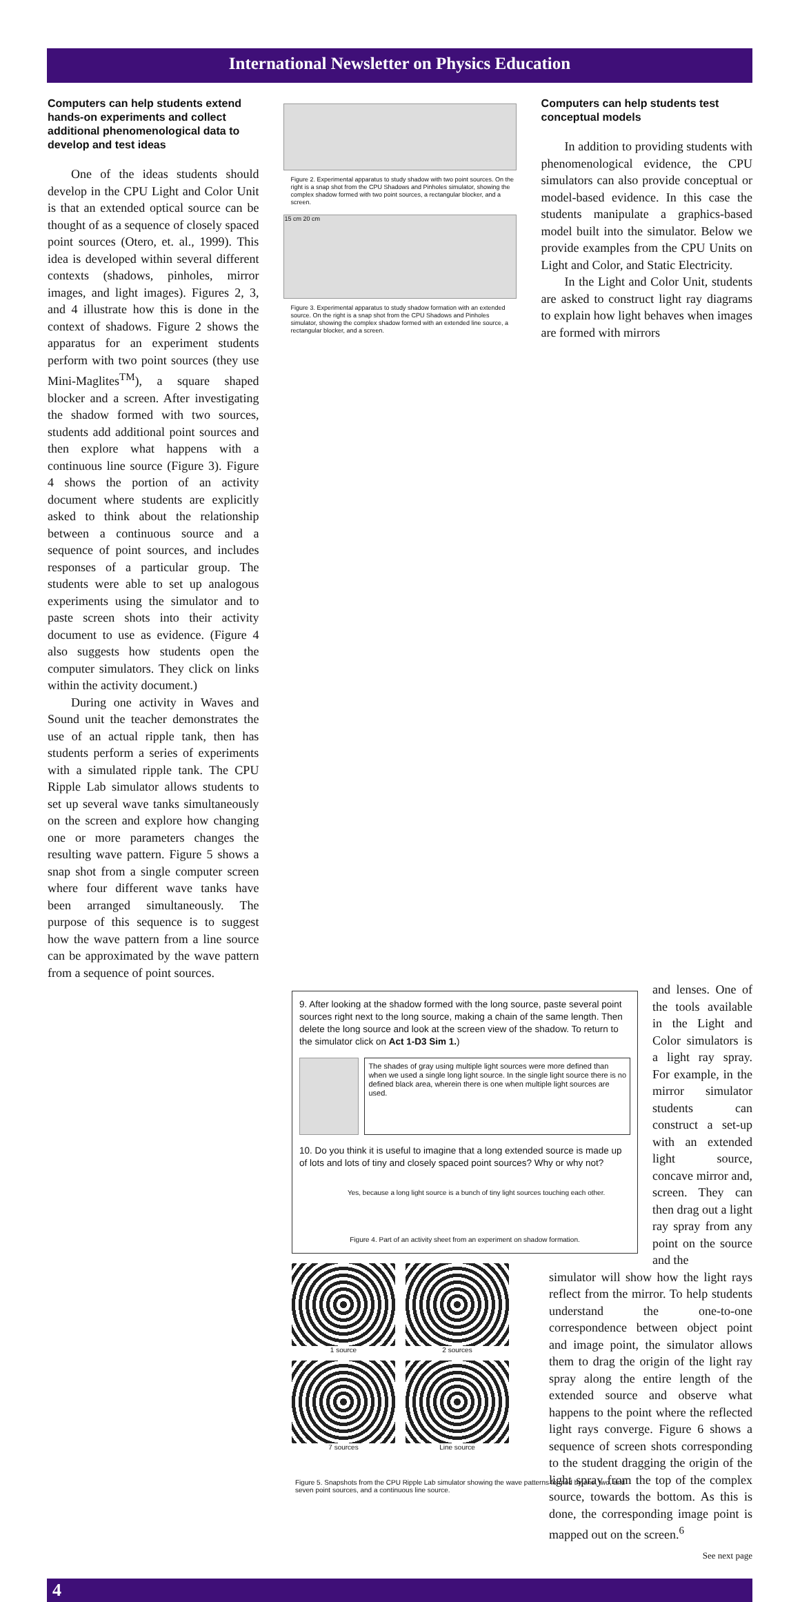International Newsletter on Physics Education
Computers can help students extend hands-on experiments and collect additional phenomenological data to develop and test ideas
One of the ideas students should develop in the CPU Light and Color Unit is that an extended optical source can be thought of as a sequence of closely spaced point sources (Otero, et. al., 1999). This idea is developed within several different contexts (shadows, pinholes, mirror images, and light images). Figures 2, 3, and 4 illustrate how this is done in the context of shadows. Figure 2 shows the apparatus for an experiment students perform with two point sources (they use Mini-Maglites<sup>TM</sup>), a square shaped blocker and a screen. After investigating the shadow formed with two sources, students add additional point sources and then explore what happens with a continuous line source (Figure 3). Figure 4 shows the portion of an activity document where students are explicitly asked to think about the relationship between a continuous source and a sequence of point sources, and includes responses of a particular group. The students were able to set up analogous experiments using the simulator and to paste screen shots into their activity document to use as evidence. (Figure 4 also suggests how students open the computer simulators. They click on links within the activity document.)
During one activity in Waves and Sound unit the teacher demonstrates the use of an actual ripple tank, then has students perform a series of experiments with a simulated ripple tank. The CPU Ripple Lab simulator allows students to set up several wave tanks simultaneously on the screen and explore how changing one or more parameters changes the resulting wave pattern. Figure 5 shows a snap shot from a single computer screen where four different wave tanks have been arranged simultaneously. The purpose of this sequence is to suggest how the wave pattern from a line source can be approximated by the wave pattern from a sequence of point sources.
Figure 2. Experimental apparatus to study shadow with two point sources. On the right is a snap shot from the CPU Shadows and Pinholes simulator, showing the complex shadow formed with two point sources, a rectangular blocker, and a screen.
15 cm 20 cm
Figure 3. Experimental apparatus to study shadow formation with an extended source. On the right is a snap shot from the CPU Shadows and Pinholes simulator, showing the complex shadow formed with an extended line source, a rectangular blocker, and a screen.
Computers can help students test conceptual models
In addition to providing students with phenomenological evidence, the CPU simulators can also provide conceptual or model-based evidence. In this case the students manipulate a graphics-based model built into the simulator. Below we provide examples from the CPU Units on Light and Color, and Static Electricity.
In the Light and Color Unit, students are asked to construct light ray diagrams to explain how light behaves when images are formed with mirrors
9. After looking at the shadow formed with the long source, paste several point sources right next to the long source, making a chain of the same length. Then delete the long source and look at the screen view of the shadow. To return to the simulator click on Act 1-D3 Sim 1.)
The shades of gray using multiple light sources were more defined than when we used a single long light source. In the single light source there is no defined black area, wherein there is one when multiple light sources are used.
10. Do you think it is useful to imagine that a long extended source is made up of lots and lots of tiny and closely spaced point sources? Why or why not?
Yes, because a long light source is a bunch of tiny light sources touching each other.
Figure 4. Part of an activity sheet from an experiment on shadow formation.
1 source
2 sources
7 sources
Line source
Figure 5. Snapshots from the CPU Ripple Lab simulator showing the wave patterns formed by one, two, and seven point sources, and a continuous line source.
and lenses. One of the tools available in the Light and Color simulators is a light ray spray. For example, in the mirror simulator students can construct a set-up with an extended light source, concave mirror and, screen. They can then drag out a light ray spray from any point on the source and the
simulator will show how the light rays reflect from the mirror. To help students understand the one-to-one correspondence between object point and image point, the simulator allows them to drag the origin of the light ray spray along the entire length of the extended source and observe what happens to the point where the reflected light rays converge. Figure 6 shows a sequence of screen shots corresponding to the student dragging the origin of the light spray from the top of the complex source, towards the bottom. As this is done, the corresponding image point is mapped out on the screen.<sup>6</sup>
See next page
4